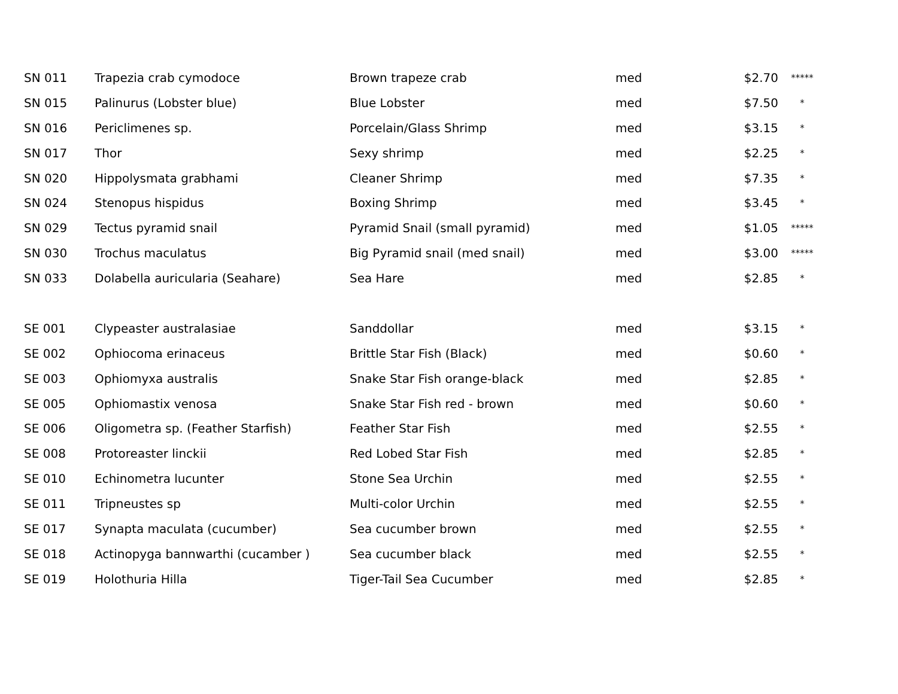| SN 011 | Trapezia crab cymodoce | Brown trapeze crab | med | $2.70 | ***** |
| SN 015 | Palinurus (Lobster blue) | Blue Lobster | med | $7.50 | * |
| SN 016 | Periclimenes sp. | Porcelain/Glass Shrimp | med | $3.15 | * |
| SN 017 | Thor | Sexy shrimp | med | $2.25 | * |
| SN 020 | Hippolysmata grabhami | Cleaner Shrimp | med | $7.35 | * |
| SN 024 | Stenopus hispidus | Boxing Shrimp | med | $3.45 | * |
| SN 029 | Tectus pyramid snail | Pyramid Snail (small pyramid) | med | $1.05 | ***** |
| SN 030 | Trochus maculatus | Big Pyramid snail (med snail) | med | $3.00 | ***** |
| SN 033 | Dolabella auricularia (Seahare) | Sea Hare | med | $2.85 | * |
| SE 001 | Clypeaster australasiae | Sanddollar | med | $3.15 | * |
| SE 002 | Ophiocoma erinaceus | Brittle Star Fish (Black) | med | $0.60 | * |
| SE 003 | Ophiomyxa australis | Snake Star Fish orange-black | med | $2.85 | * |
| SE 005 | Ophiomastix venosa | Snake Star Fish red - brown | med | $0.60 | * |
| SE 006 | Oligometra sp. (Feather Starfish) | Feather Star Fish | med | $2.55 | * |
| SE 008 | Protoreaster linckii | Red Lobed Star Fish | med | $2.85 | * |
| SE 010 | Echinometra lucunter | Stone Sea Urchin | med | $2.55 | * |
| SE 011 | Tripneustes sp | Multi-color Urchin | med | $2.55 | * |
| SE 017 | Synapta maculata (cucumber) | Sea cucumber brown | med | $2.55 | * |
| SE 018 | Actinopyga bannwarthi (cucamber ) | Sea cucumber black | med | $2.55 | * |
| SE 019 | Holothuria Hilla | Tiger-Tail Sea Cucumber | med | $2.85 | * |